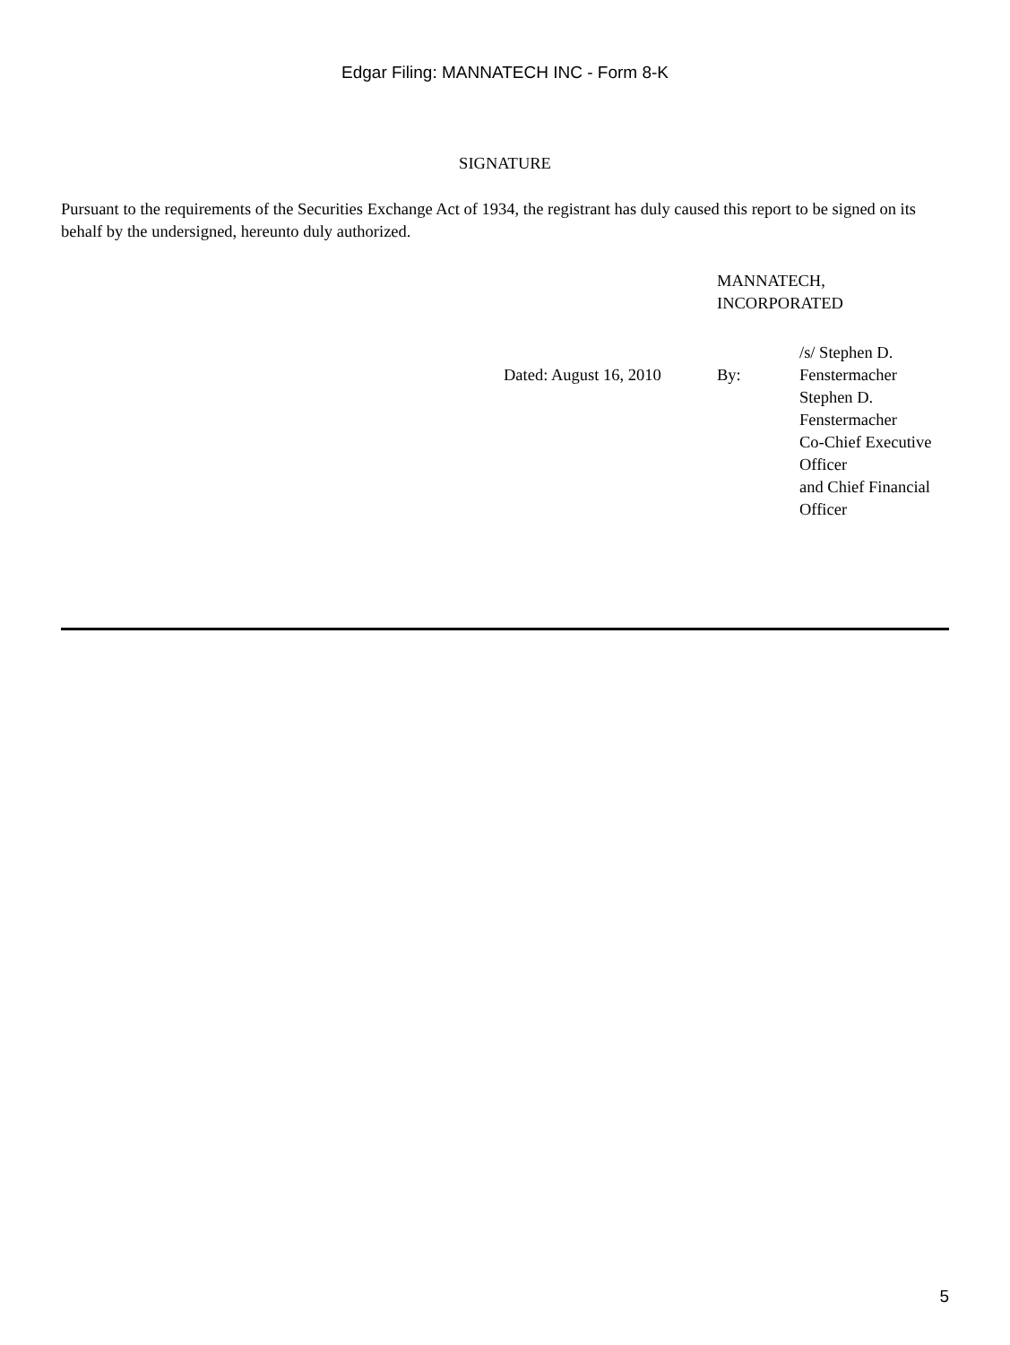Edgar Filing: MANNATECH INC - Form 8-K
SIGNATURE
Pursuant to the requirements of the Securities Exchange Act of 1934, the registrant has duly caused this report to be signed on its behalf by the undersigned, hereunto duly authorized.
| | MANNATECH, INCORPORATED | |
| Dated: August 16, 2010 | By: | /s/ Stephen D. Fenstermacher Stephen D. Fenstermacher Co-Chief Executive Officer and Chief Financial Officer |
5